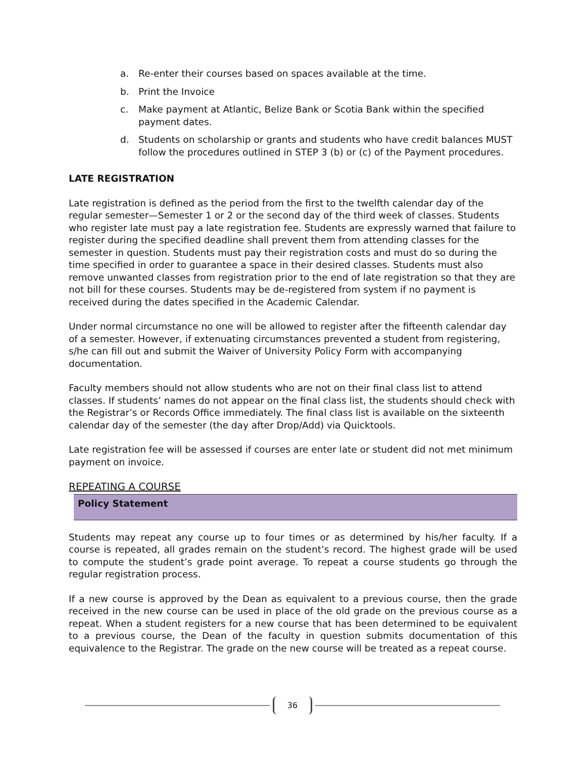a. Re-enter their courses based on spaces available at the time.
b. Print the Invoice
c. Make payment at Atlantic, Belize Bank or Scotia Bank within the specified payment dates.
d. Students on scholarship or grants and students who have credit balances MUST follow the procedures outlined in STEP 3 (b) or (c) of the Payment procedures.
LATE REGISTRATION
Late registration is defined as the period from the first to the twelfth calendar day of the regular semester—Semester 1 or 2 or the second day of the third week of classes. Students who register late must pay a late registration fee. Students are expressly warned that failure to register during the specified deadline shall prevent them from attending classes for the semester in question. Students must pay their registration costs and must do so during the time specified in order to guarantee a space in their desired classes. Students must also remove unwanted classes from registration prior to the end of late registration so that they are not bill for these courses. Students may be de-registered from system if no payment is received during the dates specified in the Academic Calendar.
Under normal circumstance no one will be allowed to register after the fifteenth calendar day of a semester. However, if extenuating circumstances prevented a student from registering, s/he can fill out and submit the Waiver of University Policy Form with accompanying documentation.
Faculty members should not allow students who are not on their final class list to attend classes. If students’ names do not appear on the final class list, the students should check with the Registrar’s or Records Office immediately. The final class list is available on the sixteenth calendar day of the semester (the day after Drop/Add) via Quicktools.
Late registration fee will be assessed if courses are enter late or student did not met minimum payment on invoice.
REPEATING A COURSE
Policy Statement
Students may repeat any course up to four times or as determined by his/her faculty. If a course is repeated, all grades remain on the student’s record. The highest grade will be used to compute the student’s grade point average. To repeat a course students go through the regular registration process.
If a new course is approved by the Dean as equivalent to a previous course, then the grade received in the new course can be used in place of the old grade on the previous course as a repeat. When a student registers for a new course that has been determined to be equivalent to a previous course, the Dean of the faculty in question submits documentation of this equivalence to the Registrar. The grade on the new course will be treated as a repeat course.
36